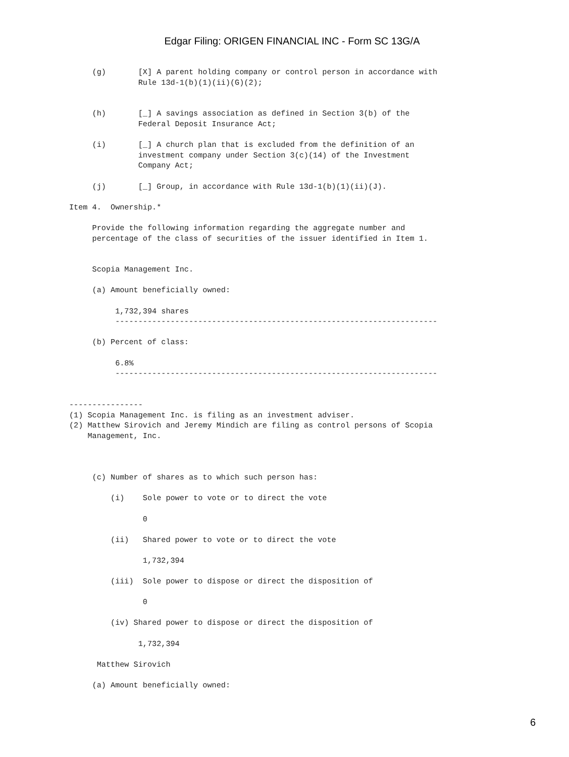Edgar Filing: ORIGEN FINANCIAL INC - Form SC 13G/A
     (g)       [X] A parent holding company or control person in accordance with
               Rule 13d-1(b)(1)(ii)(G)(2);


     (h)       [_] A savings association as defined in Section 3(b) of the
               Federal Deposit Insurance Act;

     (i)       [_] A church plan that is excluded from the definition of an
               investment company under Section 3(c)(14) of the Investment
               Company Act;

     (j)       [_] Group, in accordance with Rule 13d-1(b)(1)(ii)(J).

Item 4.  Ownership.*

     Provide the following information regarding the aggregate number and
     percentage of the class of securities of the issuer identified in Item 1.


     Scopia Management Inc.

     (a) Amount beneficially owned:

          1,732,394 shares
          ----------------------------------------------------------------------

     (b) Percent of class:

          6.8%
          ----------------------------------------------------------------------


----------------
(1) Scopia Management Inc. is filing as an investment adviser.
(2) Matthew Sirovich and Jeremy Mindich are filing as control persons of Scopia
    Management, Inc.



     (c) Number of shares as to which such person has:

         (i)    Sole power to vote or to direct the vote

                0

         (ii)   Shared power to vote or to direct the vote

                1,732,394

         (iii)  Sole power to dispose or direct the disposition of

                0

         (iv) Shared power to dispose or direct the disposition of

               1,732,394

      Matthew Sirovich

     (a) Amount beneficially owned:
6